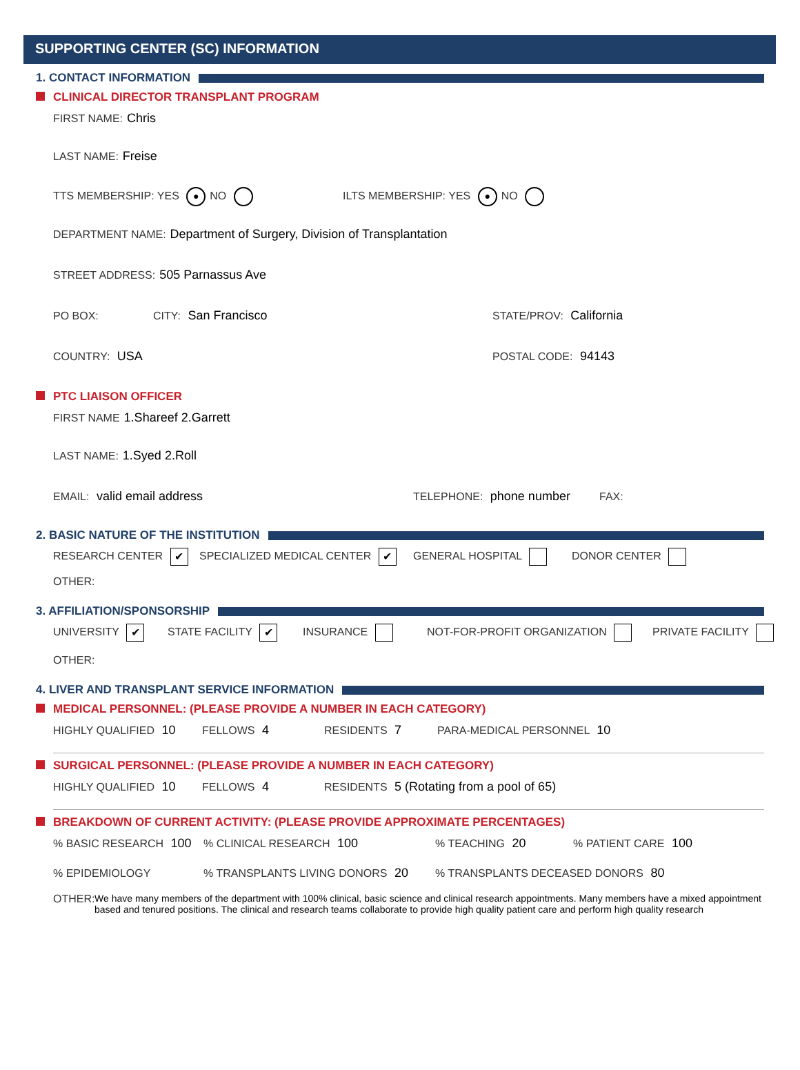SUPPORTING CENTER (SC) INFORMATION
1. CONTACT INFORMATION
CLINICAL DIRECTOR TRANSPLANT PROGRAM
FIRST NAME: Chris
LAST NAME: Freise
TTS MEMBERSHIP: YES ● NO ILTS MEMBERSHIP: YES ● NO
DEPARTMENT NAME: Department of Surgery, Division of Transplantation
STREET ADDRESS: 505 Parnassus Ave
PO BOX: CITY: San Francisco STATE/PROV: California
COUNTRY: USA POSTAL CODE: 94143
PTC LIAISON OFFICER
FIRST NAME 1.Shareef 2.Garrett
LAST NAME: 1.Syed 2.Roll
EMAIL: valid email address TELEPHONE: phone number FAX:
2. BASIC NATURE OF THE INSTITUTION
RESEARCH CENTER ✔
SPECIALIZED MEDICAL CENTER ✔
GENERAL HOSPITAL DONOR CENTER
OTHER:
3. AFFILIATION/SPONSORSHIP
UNIVERSITY ✔
STATE FACILITY ✔
INSURANCE NOT-FOR-PROFIT ORGANIZATION PRIVATE FACILITY
OTHER:
4. LIVER AND TRANSPLANT SERVICE INFORMATION
MEDICAL PERSONNEL: (PLEASE PROVIDE A NUMBER IN EACH CATEGORY)
HIGHLY QUALIFIED 10 FELLOWS 4 RESIDENTS 7 PARA-MEDICAL PERSONNEL 10
SURGICAL PERSONNEL: (PLEASE PROVIDE A NUMBER IN EACH CATEGORY)
HIGHLY QUALIFIED 10 FELLOWS 4 RESIDENTS 5 (Rotating from a pool of 65)
BREAKDOWN OF CURRENT ACTIVITY: (PLEASE PROVIDE APPROXIMATE PERCENTAGES)
% BASIC RESEARCH 100 % CLINICAL RESEARCH 100 % TEACHING 20 % PATIENT CARE 100
% EPIDEMIOLOGY % TRANSPLANTS LIVING DONORS 20 % TRANSPLANTS DECEASED DONORS 80
OTHER: We have many members of the department with 100% clinical, basic science and clinical research appointments. Many members have a mixed appointment based and tenured positions. The clinical and research teams collaborate to provide high quality patient care and perform high quality research